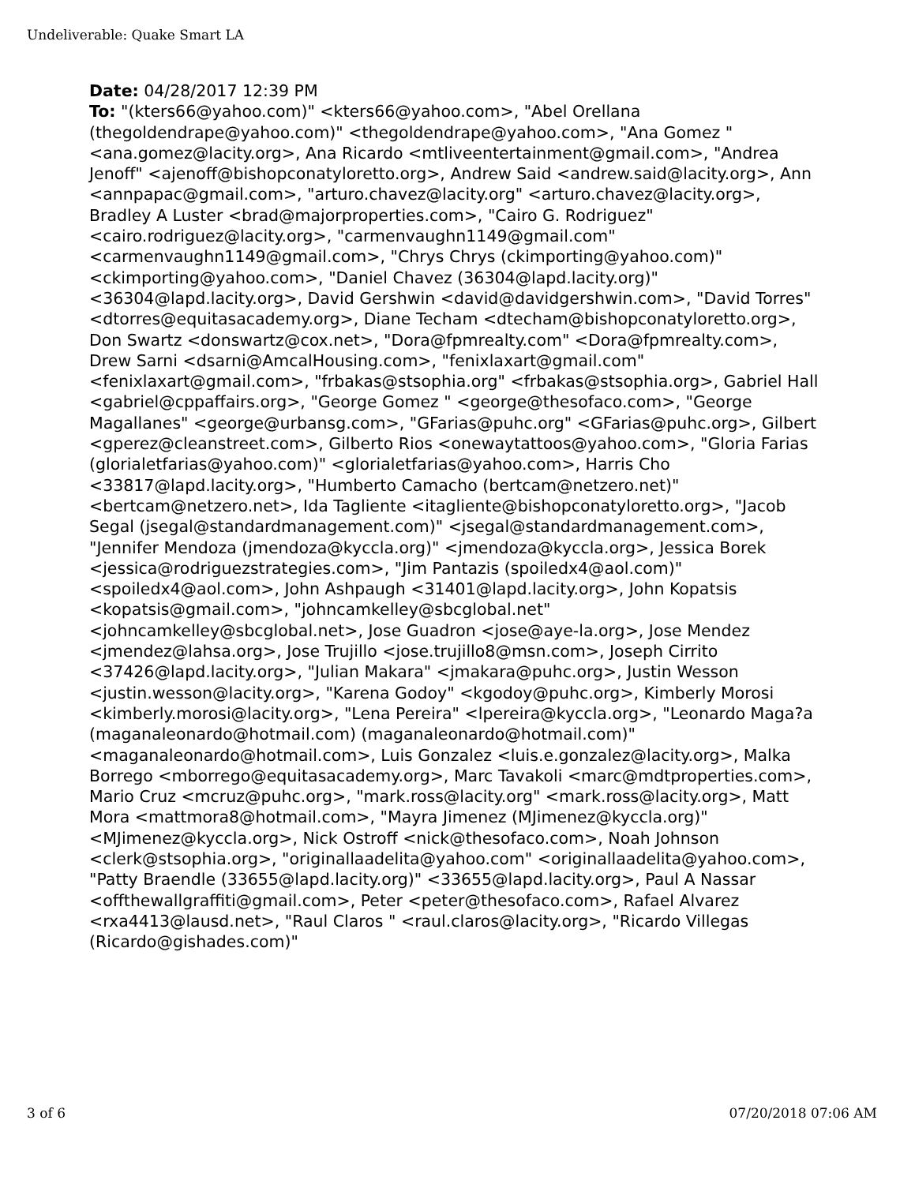Undeliverable: Quake Smart LA
Date: 04/28/2017 12:39 PM
To: "(kters66@yahoo.com)" <kters66@yahoo.com>, "Abel Orellana (thegoldendrape@yahoo.com)" <thegoldendrape@yahoo.com>, "Ana Gomez " <ana.gomez@lacity.org>, Ana Ricardo <mtliveentertainment@gmail.com>, "Andrea Jenoff" <ajenoff@bishopconatyloretto.org>, Andrew Said <andrew.said@lacity.org>, Ann <annpapac@gmail.com>, "arturo.chavez@lacity.org" <arturo.chavez@lacity.org>, Bradley A Luster <brad@majorproperties.com>, "Cairo G. Rodriguez" <cairo.rodriguez@lacity.org>, "carmenvaughn1149@gmail.com" <carmenvaughn1149@gmail.com>, "Chrys Chrys (ckimporting@yahoo.com)" <ckimporting@yahoo.com>, "Daniel Chavez (36304@lapd.lacity.org)" <36304@lapd.lacity.org>, David Gershwin <david@davidgershwin.com>, "David Torres" <dtorres@equitasacademy.org>, Diane Techam <dtecham@bishopconatyloretto.org>, Don Swartz <donswartz@cox.net>, "Dora@fpmrealty.com" <Dora@fpmrealty.com>, Drew Sarni <dsarni@AmcalHousing.com>, "fenixlaxart@gmail.com" <fenixlaxart@gmail.com>, "frbakas@stsophia.org" <frbakas@stsophia.org>, Gabriel Hall <gabriel@cppaffairs.org>, "George Gomez " <george@thesofaco.com>, "George Magallanes" <george@urbansg.com>, "GFarias@puhc.org" <GFarias@puhc.org>, Gilbert <gperez@cleanstreet.com>, Gilberto Rios <onewaytattoos@yahoo.com>, "Gloria Farias (glorialetfarias@yahoo.com)" <glorialetfarias@yahoo.com>, Harris Cho <33817@lapd.lacity.org>, "Humberto Camacho (bertcam@netzero.net)" <bertcam@netzero.net>, Ida Tagliente <itagliente@bishopconatyloretto.org>, "Jacob Segal (jsegal@standardmanagement.com)" <jsegal@standardmanagement.com>, "Jennifer Mendoza (jmendoza@kyccla.org)" <jmendoza@kyccla.org>, Jessica Borek <jessica@rodriguezstrategies.com>, "Jim Pantazis (spoiledx4@aol.com)" <spoiledx4@aol.com>, John Ashpaugh <31401@lapd.lacity.org>, John Kopatsis <kopatsis@gmail.com>, "johncamkelley@sbcglobal.net" <johncamkelley@sbcglobal.net>, Jose Guadron <jose@aye-la.org>, Jose Mendez <jmendez@lahsa.org>, Jose Trujillo <jose.trujillo8@msn.com>, Joseph Cirrito <37426@lapd.lacity.org>, "Julian Makara" <jmakara@puhc.org>, Justin Wesson <justin.wesson@lacity.org>, "Karena Godoy" <kgodoy@puhc.org>, Kimberly Morosi <kimberly.morosi@lacity.org>, "Lena Pereira" <lpereira@kyccla.org>, "Leonardo Maga?a (maganaleonardo@hotmail.com) (maganaleonardo@hotmail.com)" <maganaleonardo@hotmail.com>, Luis Gonzalez <luis.e.gonzalez@lacity.org>, Malka Borrego <mborrego@equitasacademy.org>, Marc Tavakoli <marc@mdtproperties.com>, Mario Cruz <mcruz@puhc.org>, "mark.ross@lacity.org" <mark.ross@lacity.org>, Matt Mora <mattmora8@hotmail.com>, "Mayra Jimenez (MJimenez@kyccla.org)" <MJimenez@kyccla.org>, Nick Ostroff <nick@thesofaco.com>, Noah Johnson <clerk@stsophia.org>, "originallaadelita@yahoo.com" <originallaadelita@yahoo.com>, "Patty Braendle (33655@lapd.lacity.org)" <33655@lapd.lacity.org>, Paul A Nassar <offthewallgraffiti@gmail.com>, Peter <peter@thesofaco.com>, Rafael Alvarez <rxa4413@lausd.net>, "Raul Claros " <raul.claros@lacity.org>, "Ricardo Villegas (Ricardo@gishades.com)"
3 of 6 07/20/2018 07:06 AM